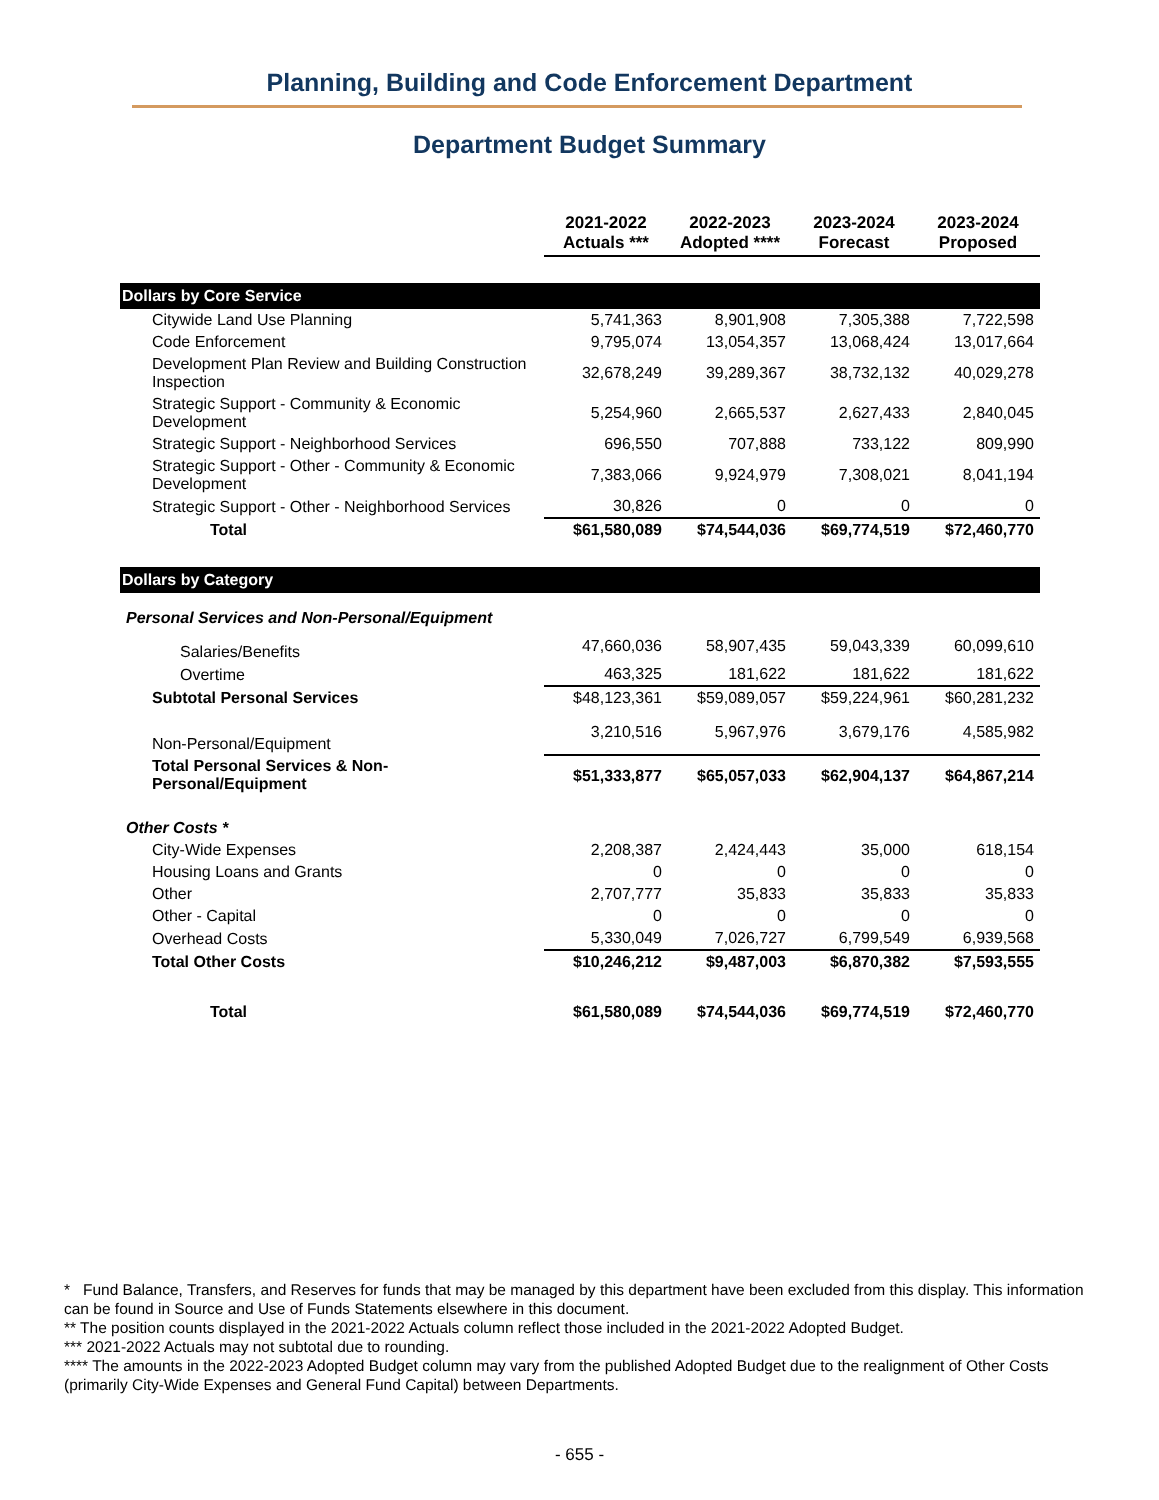Planning, Building and Code Enforcement Department
Department Budget Summary
| | 2021-2022 Actuals *** | 2022-2023 Adopted **** | 2023-2024 Forecast | 2023-2024 Proposed |
| --- | --- | --- | --- | --- |
| Dollars by Core Service | | | | |
| Citywide Land Use Planning | 5,741,363 | 8,901,908 | 7,305,388 | 7,722,598 |
| Code Enforcement | 9,795,074 | 13,054,357 | 13,068,424 | 13,017,664 |
| Development Plan Review and Building Construction Inspection | 32,678,249 | 39,289,367 | 38,732,132 | 40,029,278 |
| Strategic Support - Community & Economic Development | 5,254,960 | 2,665,537 | 2,627,433 | 2,840,045 |
| Strategic Support - Neighborhood Services | 696,550 | 707,888 | 733,122 | 809,990 |
| Strategic Support - Other - Community & Economic Development | 7,383,066 | 9,924,979 | 7,308,021 | 8,041,194 |
| Strategic Support - Other - Neighborhood Services | 30,826 | 0 | 0 | 0 |
| Total | $61,580,089 | $74,544,036 | $69,774,519 | $72,460,770 |
| Dollars by Category | | | | |
| Personal Services and Non-Personal/Equipment | | | | |
| Salaries/Benefits | 47,660,036 | 58,907,435 | 59,043,339 | 60,099,610 |
| Overtime | 463,325 | 181,622 | 181,622 | 181,622 |
| Subtotal Personal Services | $48,123,361 | $59,089,057 | $59,224,961 | $60,281,232 |
| Non-Personal/Equipment | 3,210,516 | 5,967,976 | 3,679,176 | 4,585,982 |
| Total Personal Services & Non-Personal/Equipment | $51,333,877 | $65,057,033 | $62,904,137 | $64,867,214 |
| Other Costs * | | | | |
| City-Wide Expenses | 2,208,387 | 2,424,443 | 35,000 | 618,154 |
| Housing Loans and Grants | 0 | 0 | 0 | 0 |
| Other | 2,707,777 | 35,833 | 35,833 | 35,833 |
| Other - Capital | 0 | 0 | 0 | 0 |
| Overhead Costs | 5,330,049 | 7,026,727 | 6,799,549 | 6,939,568 |
| Total Other Costs | $10,246,212 | $9,487,003 | $6,870,382 | $7,593,555 |
| Total | $61,580,089 | $74,544,036 | $69,774,519 | $72,460,770 |
* Fund Balance, Transfers, and Reserves for funds that may be managed by this department have been excluded from this display. This information can be found in Source and Use of Funds Statements elsewhere in this document.
** The position counts displayed in the 2021-2022 Actuals column reflect those included in the 2021-2022 Adopted Budget.
*** 2021-2022 Actuals may not subtotal due to rounding.
**** The amounts in the 2022-2023 Adopted Budget column may vary from the published Adopted Budget due to the realignment of Other Costs (primarily City-Wide Expenses and General Fund Capital) between Departments.
- 655 -